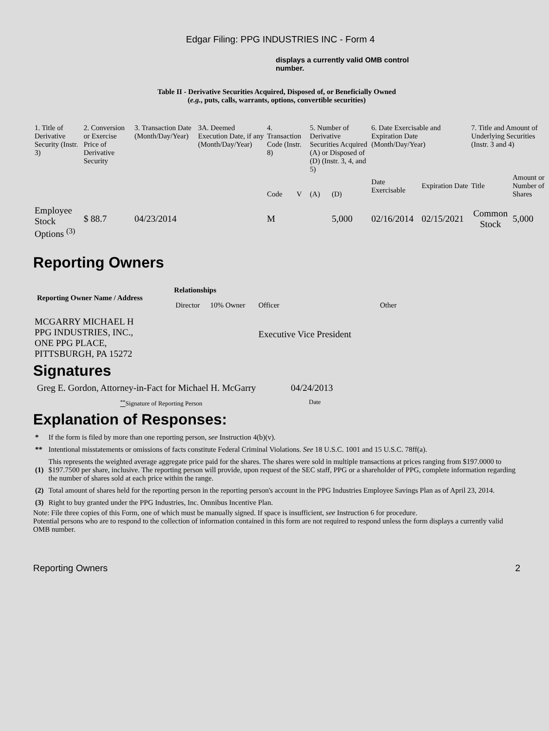Edgar Filing: PPG INDUSTRIES INC - Form 4
displays a currently valid OMB control number.
Table II - Derivative Securities Acquired, Disposed of, or Beneficially Owned
(e.g., puts, calls, warrants, options, convertible securities)
| 1. Title of Derivative Security (Instr. 3) | 2. Conversion or Exercise Price of Derivative Security | 3. Transaction Date (Month/Day/Year) | 3A. Deemed Execution Date, if any (Month/Day/Year) | 4. Transaction Code (Instr. 8) | | 5. Number of Derivative Securities Acquired (A) or Disposed of (D) (Instr. 3, 4, and 5) | | 6. Date Exercisable and Expiration Date (Month/Day/Year) | | 7. Title and Amount of Underlying Securities (Instr. 3 and 4) | |
| | | | | Code | V | (A) | (D) | Date Exercisable | Expiration Date | Title | Amount or Number of Shares |
| Employee Stock Options <sup>(3)</sup> | $ 88.7 | 04/23/2014 | | M | | | 5,000 | 02/16/2014 | 02/15/2021 | Common Stock | 5,000 |
Reporting Owners
| Reporting Owner Name / Address | Relationships | | | |
| --- | --- | --- | --- | --- |
| | Director | 10% Owner | Officer | Other |
| MCGARRY MICHAEL H PPG INDUSTRIES, INC., ONE PPG PLACE, PITTSBURGH, PA 15272 | | | Executive Vice President | |
Signatures
| Greg E. Gordon, Attorney-in-Fact for Michael H. McGarry | 04/24/2013 |
| <sup>**</sup> Signature of Reporting Person | Date |
Explanation of Responses:
| * | If the form is filed by more than one reporting person, see Instruction 4(b)(v). |
| ** | Intentional misstatements or omissions of facts constitute Federal Criminal Violations. See 18 U.S.C. 1001 and 15 U.S.C. 78ff(a). |
| (1) | This represents the weighted average aggregate price paid for the shares. The shares were sold in multiple transactions at prices ranging from $197.0000 to $197.7500 per share, inclusive. The reporting person will provide, upon request of the SEC staff, PPG or a shareholder of PPG, complete information regarding the number of shares sold at each price within the range. |
| (2) | Total amount of shares held for the reporting person in the reporting person's account in the PPG Industries Employee Savings Plan as of April 23, 2014. |
| (3) | Right to buy granted under the PPG Industries, Inc. Omnibus Incentive Plan. |
Note: File three copies of this Form, one of which must be manually signed. If space is insufficient, see Instruction 6 for procedure.
Potential persons who are to respond to the collection of information contained in this form are not required to respond unless the form displays a currently valid OMB number.
Reporting Owners 2